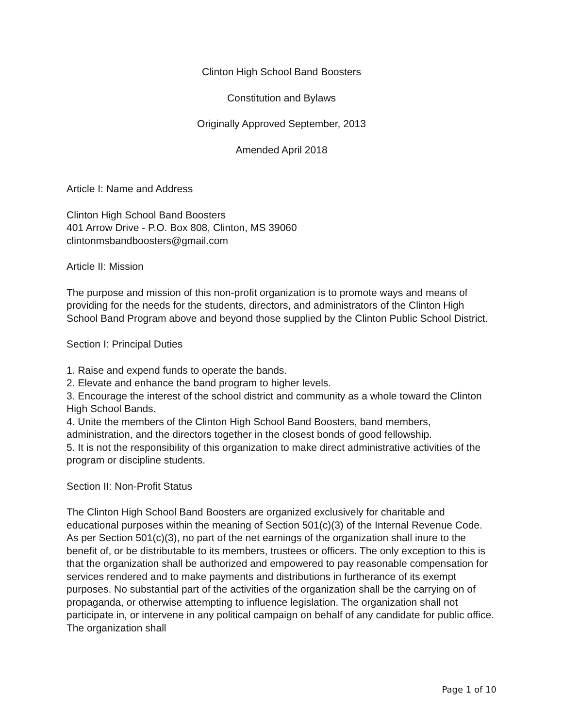Clinton High School Band Boosters
Constitution and Bylaws
Originally Approved September, 2013
Amended April 2018
Article I: Name and Address
Clinton High School Band Boosters
401 Arrow Drive - P.O. Box 808, Clinton, MS 39060
clintonmsbandboosters@gmail.com
Article II: Mission
The purpose and mission of this non-profit organization is to promote ways and means of providing for the needs for the students, directors, and administrators of the Clinton High School Band Program above and beyond those supplied by the Clinton Public School District.
Section I: Principal Duties
1. Raise and expend funds to operate the bands.
2. Elevate and enhance the band program to higher levels.
3. Encourage the interest of the school district and community as a whole toward the Clinton High School Bands.
4. Unite the members of the Clinton High School Band Boosters, band members, administration, and the directors together in the closest bonds of good fellowship.
5. It is not the responsibility of this organization to make direct administrative activities of the program or discipline students.
Section II: Non-Profit Status
The Clinton High School Band Boosters are organized exclusively for charitable and educational purposes within the meaning of Section 501(c)(3) of the Internal Revenue Code. As per Section 501(c)(3), no part of the net earnings of the organization shall inure to the benefit of, or be distributable to its members, trustees or officers. The only exception to this is that the organization shall be authorized and empowered to pay reasonable compensation for services rendered and to make payments and distributions in furtherance of its exempt purposes. No substantial part of the activities of the organization shall be the carrying on of propaganda, or otherwise attempting to influence legislation. The organization shall not participate in, or intervene in any political campaign on behalf of any candidate for public office. The organization shall
Page 1 of 10